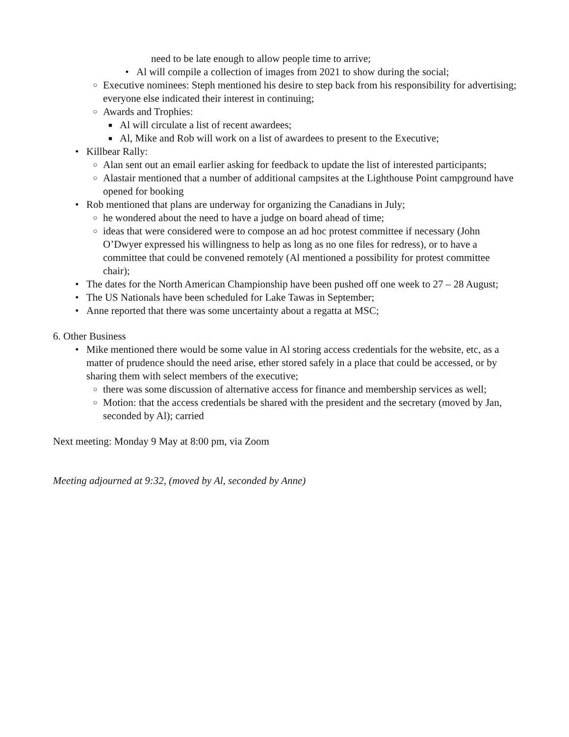need to be late enough to allow people time to arrive;
• Al will compile a collection of images from 2021 to show during the social;
○ Executive nominees: Steph mentioned his desire to step back from his responsibility for advertising; everyone else indicated their interest in continuing;
○ Awards and Trophies:
■ Al will circulate a list of recent awardees;
■ Al, Mike and Rob will work on a list of awardees to present to the Executive;
• Killbear Rally:
○ Alan sent out an email earlier asking for feedback to update the list of interested participants;
○ Alastair mentioned that a number of additional campsites at the Lighthouse Point campground have opened for booking
• Rob mentioned that plans are underway for organizing the Canadians in July;
○ he wondered about the need to have a judge on board ahead of time;
○ ideas that were considered were to compose an ad hoc protest committee if necessary (John O’Dwyer expressed his willingness to help as long as no one files for redress), or to have a committee that could be convened remotely (Al mentioned a possibility for protest committee chair);
• The dates for the North American Championship have been pushed off one week to 27 – 28 August;
• The US Nationals have been scheduled for Lake Tawas in September;
• Anne reported that there was some uncertainty about a regatta at MSC;
6. Other Business
• Mike mentioned there would be some value in Al storing access credentials for the website, etc, as a matter of prudence should the need arise, ether stored safely in a place that could be accessed, or by sharing them with select members of the executive;
○ there was some discussion of alternative access for finance and membership services as well;
○ Motion: that the access credentials be shared with the president and the secretary (moved by Jan, seconded by Al); carried
Next meeting: Monday 9 May at 8:00 pm, via Zoom
Meeting adjourned at 9:32, (moved by Al, seconded by Anne)